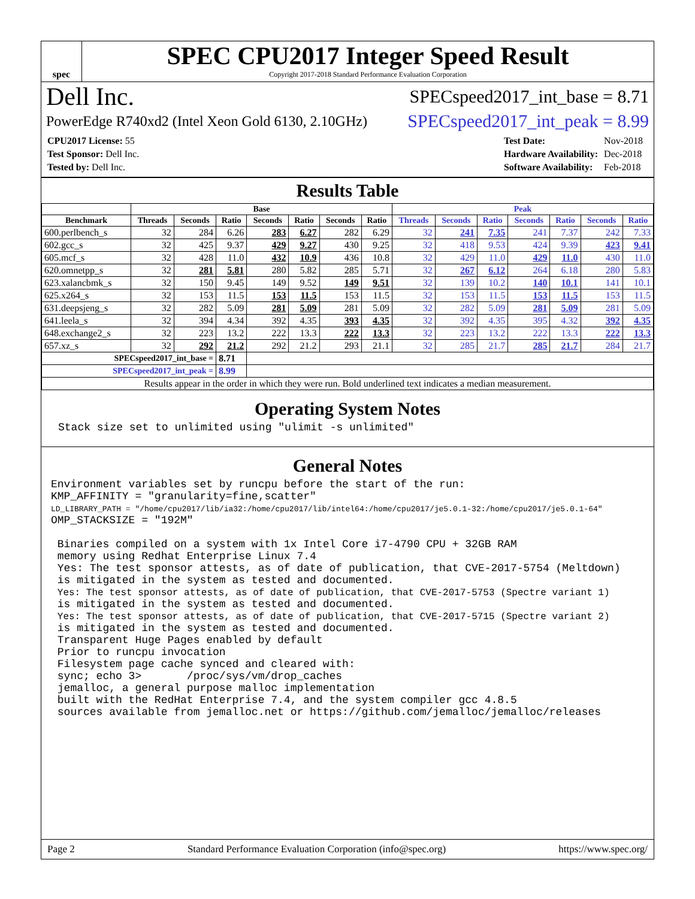spec
SPEC CPU2017 Integer Speed Result
Copyright 2017-2018 Standard Performance Evaluation Corporation
Dell Inc. SPECspeed2017_int_base = 8.71
PowerEdge R740xd2 (Intel Xeon Gold 6130, 2.10GHz) SPECspeed2017_int_peak = 8.99
| CPU2017 License: 55 |
| Test Sponsor: Dell Inc. |
| Tested by: Dell Inc. |
| Test Date: | Nov-2018 |
| Hardware Availability: | Dec-2018 |
| Software Availability: | Feb-2018 |
Results Table
| | Base | | | | | | | Peak | | | | | | |
| --- | --- | --- | --- | --- | --- | --- | --- | --- | --- | --- | --- | --- | --- | --- |
| Benchmark | Threads | Seconds | Ratio | Seconds | Ratio | Seconds | Ratio | Threads | Seconds | Ratio | Seconds | Ratio | Seconds | Ratio |
| 600.perlbench_s | 32 | 284 | 6.26 | 283 | 6.27 | 282 | 6.29 | 32 | 241 | 7.35 | 241 | 7.37 | 242 | 7.33 |
| 602.gcc_s | 32 | 425 | 9.37 | 429 | 9.27 | 430 | 9.25 | 32 | 418 | 9.53 | 424 | 9.39 | 423 | 9.41 |
| 605.mcf_s | 32 | 428 | 11.0 | 432 | 10.9 | 436 | 10.8 | 32 | 429 | 11.0 | 429 | 11.0 | 430 | 11.0 |
| 620.omnetpp_s | 32 | 281 | 5.81 | 280 | 5.82 | 285 | 5.71 | 32 | 267 | 6.12 | 264 | 6.18 | 280 | 5.83 |
| 623.xalancbmk_s | 32 | 150 | 9.45 | 149 | 9.52 | 149 | 9.51 | 32 | 139 | 10.2 | 140 | 10.1 | 141 | 10.1 |
| 625.x264_s | 32 | 153 | 11.5 | 153 | 11.5 | 153 | 11.5 | 32 | 153 | 11.5 | 153 | 11.5 | 153 | 11.5 |
| 631.deepsjeng_s | 32 | 282 | 5.09 | 281 | 5.09 | 281 | 5.09 | 32 | 282 | 5.09 | 281 | 5.09 | 281 | 5.09 |
| 641.leela_s | 32 | 394 | 4.34 | 392 | 4.35 | 393 | 4.35 | 32 | 392 | 4.35 | 395 | 4.32 | 392 | 4.35 |
| 648.exchange2_s | 32 | 223 | 13.2 | 222 | 13.3 | 222 | 13.3 | 32 | 223 | 13.2 | 222 | 13.3 | 222 | 13.3 |
| 657.xz_s | 32 | 292 | 21.2 | 292 | 21.2 | 293 | 21.1 | 32 | 285 | 21.7 | 285 | 21.7 | 284 | 21.7 |
| SPECspeed2017_int_base = | | | 8.71 | | | | | | | | | | | |
| SPECspeed2017_int_peak = | | | 8.99 | | | | | | | | | | | |
| Results appear in the order in which they were run. Bold underlined text indicates a median measurement. | | | | | | | | | | | | | | |
Operating System Notes
Stack size set to unlimited using "ulimit -s unlimited"
General Notes
Environment variables set by runcpu before the start of the run:
KMP_AFFINITY = "granularity=fine,scatter"
LD_LIBRARY_PATH = "/home/cpu2017/lib/ia32:/home/cpu2017/lib/intel64:/home/cpu2017/je5.0.1-32:/home/cpu2017/je5.0.1-64"
OMP_STACKSIZE = "192M"

 Binaries compiled on a system with 1x Intel Core i7-4790 CPU + 32GB RAM
 memory using Redhat Enterprise Linux 7.4
 Yes: The test sponsor attests, as of date of publication, that CVE-2017-5754 (Meltdown)
 is mitigated in the system as tested and documented.
 Yes: The test sponsor attests, as of date of publication, that CVE-2017-5753 (Spectre variant 1)
 is mitigated in the system as tested and documented.
 Yes: The test sponsor attests, as of date of publication, that CVE-2017-5715 (Spectre variant 2)
 is mitigated in the system as tested and documented.
 Transparent Huge Pages enabled by default
 Prior to runcpu invocation
 Filesystem page cache synced and cleared with:
 sync; echo 3>       /proc/sys/vm/drop_caches
 jemalloc, a general purpose malloc implementation
 built with the RedHat Enterprise 7.4, and the system compiler gcc 4.8.5
 sources available from jemalloc.net or https://github.com/jemalloc/jemalloc/releases
Page 2 Standard Performance Evaluation Corporation (info@spec.org) https://www.spec.org/